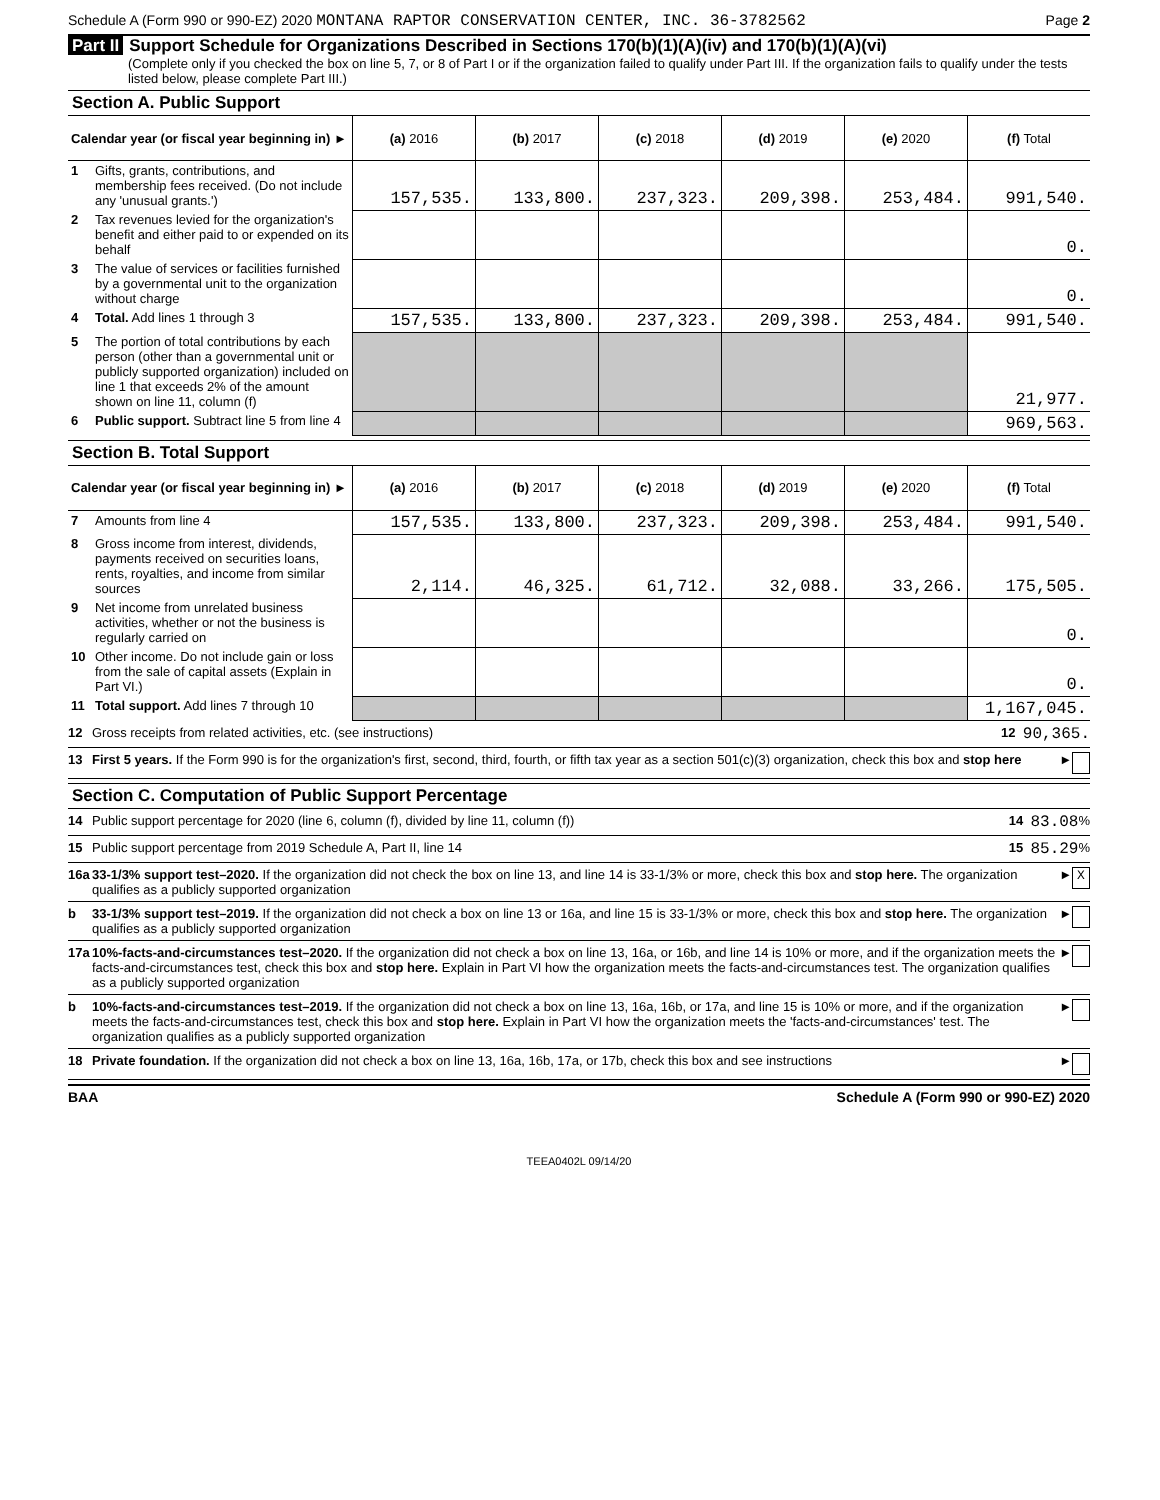Schedule A (Form 990 or 990-EZ) 2020 MONTANA RAPTOR CONSERVATION CENTER, INC. 36-3782562 Page 2
Part II Support Schedule for Organizations Described in Sections 170(b)(1)(A)(iv) and 170(b)(1)(A)(vi)
(Complete only if you checked the box on line 5, 7, or 8 of Part I or if the organization failed to qualify under Part III. If the organization fails to qualify under the tests listed below, please complete Part III.)
Section A. Public Support
| Calendar year (or fiscal year beginning in) ► | | (a) 2016 | (b) 2017 | (c) 2018 | (d) 2019 | (e) 2020 | (f) Total |
| --- | --- | --- | --- | --- | --- | --- | --- |
| 1 | Gifts, grants, contributions, and membership fees received. (Do not include any 'unusual grants.') | 157,535. | 133,800. | 237,323. | 209,398. | 253,484. | 991,540. |
| 2 | Tax revenues levied for the organization's benefit and either paid to or expended on its behalf | | | | | | 0. |
| 3 | The value of services or facilities furnished by a governmental unit to the organization without charge | | | | | | 0. |
| 4 | Total. Add lines 1 through 3 | 157,535. | 133,800. | 237,323. | 209,398. | 253,484. | 991,540. |
| 5 | The portion of total contributions by each person (other than a governmental unit or publicly supported organization) included on line 1 that exceeds 2% of the amount shown on line 11, column (f) | | | | | | 21,977. |
| 6 | Public support. Subtract line 5 from line 4 | | | | | | 969,563. |
Section B. Total Support
| Calendar year (or fiscal year beginning in) ► | | (a) 2016 | (b) 2017 | (c) 2018 | (d) 2019 | (e) 2020 | (f) Total |
| --- | --- | --- | --- | --- | --- | --- | --- |
| 7 | Amounts from line 4 | 157,535. | 133,800. | 237,323. | 209,398. | 253,484. | 991,540. |
| 8 | Gross income from interest, dividends, payments received on securities loans, rents, royalties, and income from similar sources | 2,114. | 46,325. | 61,712. | 32,088. | 33,266. | 175,505. |
| 9 | Net income from unrelated business activities, whether or not the business is regularly carried on | | | | | | 0. |
| 10 | Other income. Do not include gain or loss from the sale of capital assets (Explain in Part VI.) | | | | | | 0. |
| 11 | Total support. Add lines 7 through 10 | | | | | | 1,167,045. |
12 Gross receipts from related activities, etc. (see instructions) 12 90,365.
13 First 5 years. If the Form 990 is for the organization's first, second, third, fourth, or fifth tax year as a section 501(c)(3) organization, check this box and stop here ►
Section C. Computation of Public Support Percentage
14 Public support percentage for 2020 (line 6, column (f), divided by line 11, column (f)) 14 83.08 %
15 Public support percentage from 2019 Schedule A, Part II, line 14 15 85.29 %
16a 33-1/3% support test–2020. If the organization did not check the box on line 13, and line 14 is 33-1/3% or more, check this box and stop here. The organization qualifies as a publicly supported organization ► X
b 33-1/3% support test–2019. If the organization did not check a box on line 13 or 16a, and line 15 is 33-1/3% or more, check this box and stop here. The organization qualifies as a publicly supported organization ►
17a 10%-facts-and-circumstances test–2020. If the organization did not check a box on line 13, 16a, or 16b, and line 14 is 10% or more, and if the organization meets the facts-and-circumstances test, check this box and stop here. Explain in Part VI how the organization meets the facts-and-circumstances test. The organization qualifies as a publicly supported organization ►
b 10%-facts-and-circumstances test–2019. If the organization did not check a box on line 13, 16a, 16b, or 17a, and line 15 is 10% or more, and if the organization meets the facts-and-circumstances test, check this box and stop here. Explain in Part VI how the organization meets the 'facts-and-circumstances' test. The organization qualifies as a publicly supported organization ►
18 Private foundation. If the organization did not check a box on line 13, 16a, 16b, 17a, or 17b, check this box and see instructions ►
BAA Schedule A (Form 990 or 990-EZ) 2020
TEEA0402L 09/14/20